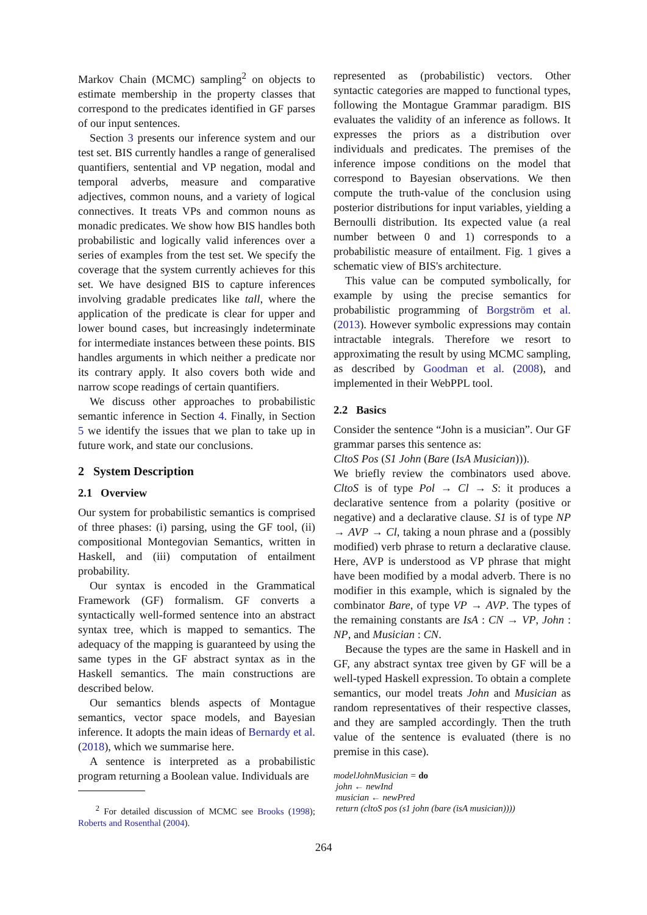Markov Chain (MCMC) sampling<sup>2</sup> on objects to estimate membership in the property classes that correspond to the predicates identified in GF parses of our input sentences.
Section 3 presents our inference system and our test set. BIS currently handles a range of generalised quantifiers, sentential and VP negation, modal and temporal adverbs, measure and comparative adjectives, common nouns, and a variety of logical connectives. It treats VPs and common nouns as monadic predicates. We show how BIS handles both probabilistic and logically valid inferences over a series of examples from the test set. We specify the coverage that the system currently achieves for this set. We have designed BIS to capture inferences involving gradable predicates like tall, where the application of the predicate is clear for upper and lower bound cases, but increasingly indeterminate for intermediate instances between these points. BIS handles arguments in which neither a predicate nor its contrary apply. It also covers both wide and narrow scope readings of certain quantifiers.
We discuss other approaches to probabilistic semantic inference in Section 4. Finally, in Section 5 we identify the issues that we plan to take up in future work, and state our conclusions.
2 System Description
2.1 Overview
Our system for probabilistic semantics is comprised of three phases: (i) parsing, using the GF tool, (ii) compositional Montegovian Semantics, written in Haskell, and (iii) computation of entailment probability.
Our syntax is encoded in the Grammatical Framework (GF) formalism. GF converts a syntactically well-formed sentence into an abstract syntax tree, which is mapped to semantics. The adequacy of the mapping is guaranteed by using the same types in the GF abstract syntax as in the Haskell semantics. The main constructions are described below.
Our semantics blends aspects of Montague semantics, vector space models, and Bayesian inference. It adopts the main ideas of Bernardy et al. (2018), which we summarise here.
A sentence is interpreted as a probabilistic program returning a Boolean value. Individuals are
<sup>2</sup> For detailed discussion of MCMC see Brooks (1998); Roberts and Rosenthal (2004).
represented as (probabilistic) vectors. Other syntactic categories are mapped to functional types, following the Montague Grammar paradigm. BIS evaluates the validity of an inference as follows. It expresses the priors as a distribution over individuals and predicates. The premises of the inference impose conditions on the model that correspond to Bayesian observations. We then compute the truth-value of the conclusion using posterior distributions for input variables, yielding a Bernoulli distribution. Its expected value (a real number between 0 and 1) corresponds to a probabilistic measure of entailment. Fig. 1 gives a schematic view of BIS's architecture.
This value can be computed symbolically, for example by using the precise semantics for probabilistic programming of Borgström et al. (2013). However symbolic expressions may contain intractable integrals. Therefore we resort to approximating the result by using MCMC sampling, as described by Goodman et al. (2008), and implemented in their WebPPL tool.
2.2 Basics
Consider the sentence “John is a musician”. Our GF grammar parses this sentence as:
CltoS Pos (S1 John (Bare (IsA Musician))).
We briefly review the combinators used above. CltoS is of type Pol → Cl → S: it produces a declarative sentence from a polarity (positive or negative) and a declarative clause. S1 is of type NP → AVP → Cl, taking a noun phrase and a (possibly modified) verb phrase to return a declarative clause. Here, AVP is understood as VP phrase that might have been modified by a modal adverb. There is no modifier in this example, which is signaled by the combinator Bare, of type VP → AVP. The types of the remaining constants are IsA : CN → VP, John : NP, and Musician : CN.
Because the types are the same in Haskell and in GF, any abstract syntax tree given by GF will be a well-typed Haskell expression. To obtain a complete semantics, our model treats John and Musician as random representatives of their respective classes, and they are sampled accordingly. Then the truth value of the sentence is evaluated (there is no premise in this case).
modelJohnMusician = do
john ← newInd
musician ← newPred
return (cltoS pos (s1 john (bare (isA musician))))
264